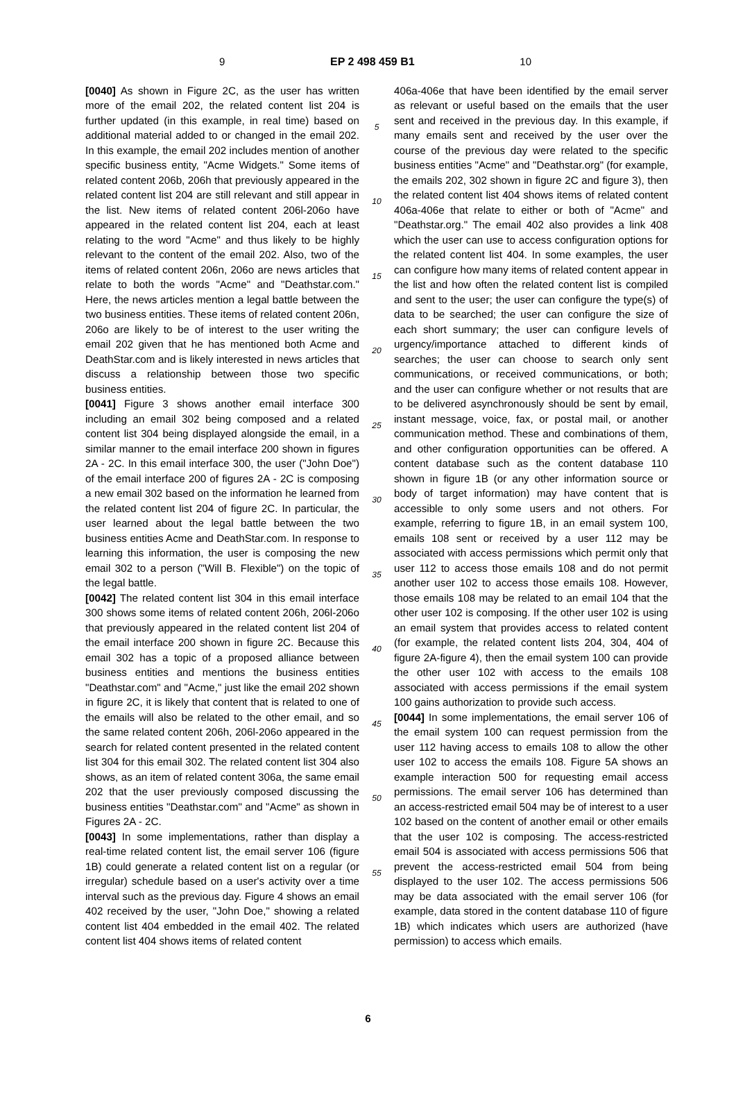9 EP 2 498 459 B1 10
[0040] As shown in Figure 2C, as the user has written more of the email 202, the related content list 204 is further updated (in this example, in real time) based on additional material added to or changed in the email 202. In this example, the email 202 includes mention of another specific business entity, "Acme Widgets." Some items of related content 206b, 206h that previously appeared in the related content list 204 are still relevant and still appear in the list. New items of related content 206l-206o have appeared in the related content list 204, each at least relating to the word "Acme" and thus likely to be highly relevant to the content of the email 202. Also, two of the items of related content 206n, 206o are news articles that relate to both the words "Acme" and "Deathstar.com." Here, the news articles mention a legal battle between the two business entities. These items of related content 206n, 206o are likely to be of interest to the user writing the email 202 given that he has mentioned both Acme and DeathStar.com and is likely interested in news articles that discuss a relationship between those two specific business entities.
[0041] Figure 3 shows another email interface 300 including an email 302 being composed and a related content list 304 being displayed alongside the email, in a similar manner to the email interface 200 shown in figures 2A - 2C. In this email interface 300, the user ("John Doe") of the email interface 200 of figures 2A - 2C is composing a new email 302 based on the information he learned from the related content list 204 of figure 2C. In particular, the user learned about the legal battle between the two business entities Acme and DeathStar.com. In response to learning this information, the user is composing the new email 302 to a person ("Will B. Flexible") on the topic of the legal battle.
[0042] The related content list 304 in this email interface 300 shows some items of related content 206h, 206l-206o that previously appeared in the related content list 204 of the email interface 200 shown in figure 2C. Because this email 302 has a topic of a proposed alliance between business entities and mentions the business entities "Deathstar.com" and "Acme," just like the email 202 shown in figure 2C, it is likely that content that is related to one of the emails will also be related to the other email, and so the same related content 206h, 206l-206o appeared in the search for related content presented in the related content list 304 for this email 302. The related content list 304 also shows, as an item of related content 306a, the same email 202 that the user previously composed discussing the business entities "Deathstar.com" and "Acme" as shown in Figures 2A - 2C.
[0043] In some implementations, rather than display a real-time related content list, the email server 106 (figure 1B) could generate a related content list on a regular (or irregular) schedule based on a user's activity over a time interval such as the previous day. Figure 4 shows an email 402 received by the user, "John Doe," showing a related content list 404 embedded in the email 402. The related content list 404 shows items of related content
5
10
15
20
25
30
35
40
45
50
55
406a-406e that have been identified by the email server as relevant or useful based on the emails that the user sent and received in the previous day. In this example, if many emails sent and received by the user over the course of the previous day were related to the specific business entities "Acme" and "Deathstar.org" (for example, the emails 202, 302 shown in figure 2C and figure 3), then the related content list 404 shows items of related content 406a-406e that relate to either or both of "Acme" and "Deathstar.org." The email 402 also provides a link 408 which the user can use to access configuration options for the related content list 404. In some examples, the user can configure how many items of related content appear in the list and how often the related content list is compiled and sent to the user; the user can configure the type(s) of data to be searched; the user can configure the size of each short summary; the user can configure levels of urgency/importance attached to different kinds of searches; the user can choose to search only sent communications, or received communications, or both; and the user can configure whether or not results that are to be delivered asynchronously should be sent by email, instant message, voice, fax, or postal mail, or another communication method. These and combinations of them, and other configuration opportunities can be offered. A content database such as the content database 110 shown in figure 1B (or any other information source or body of target information) may have content that is accessible to only some users and not others. For example, referring to figure 1B, in an email system 100, emails 108 sent or received by a user 112 may be associated with access permissions which permit only that user 112 to access those emails 108 and do not permit another user 102 to access those emails 108. However, those emails 108 may be related to an email 104 that the other user 102 is composing. If the other user 102 is using an email system that provides access to related content (for example, the related content lists 204, 304, 404 of figure 2A-figure 4), then the email system 100 can provide the other user 102 with access to the emails 108 associated with access permissions if the email system 100 gains authorization to provide such access.
[0044] In some implementations, the email server 106 of the email system 100 can request permission from the user 112 having access to emails 108 to allow the other user 102 to access the emails 108. Figure 5A shows an example interaction 500 for requesting email access permissions. The email server 106 has determined than an access-restricted email 504 may be of interest to a user 102 based on the content of another email or other emails that the user 102 is composing. The access-restricted email 504 is associated with access permissions 506 that prevent the access-restricted email 504 from being displayed to the user 102. The access permissions 506 may be data associated with the email server 106 (for example, data stored in the content database 110 of figure 1B) which indicates which users are authorized (have permission) to access which emails.
6